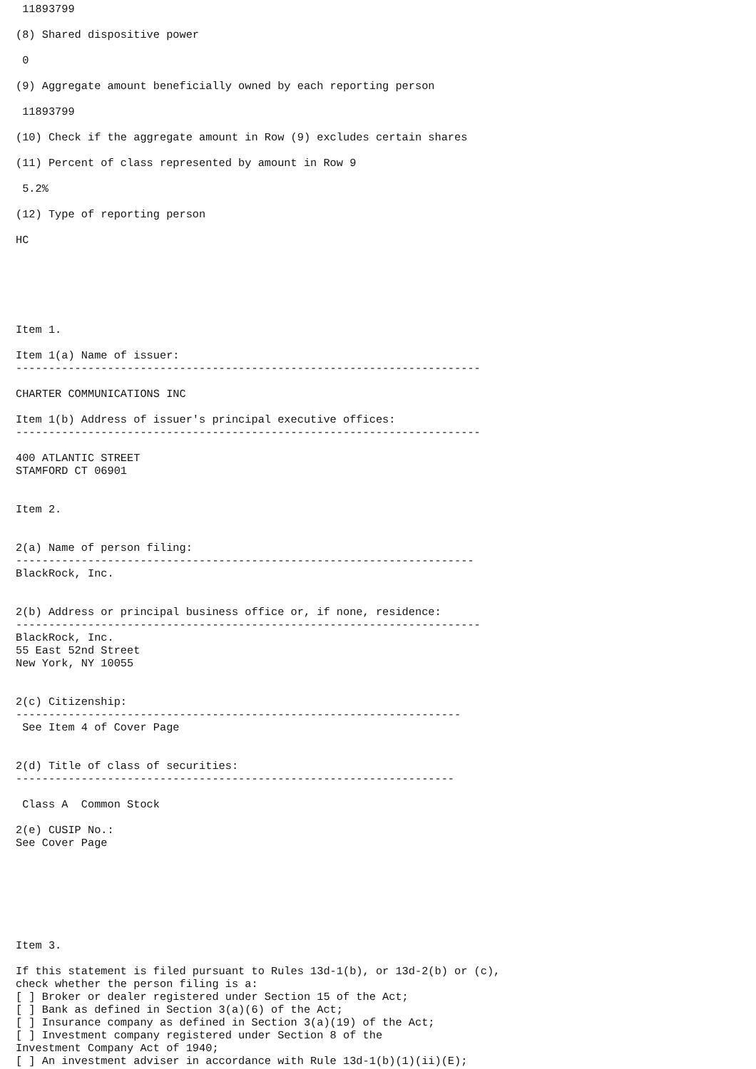11893799

(8) Shared dispositive power

 0

(9) Aggregate amount beneficially owned by each reporting person

 11893799

(10) Check if the aggregate amount in Row (9) excludes certain shares

(11) Percent of class represented by amount in Row 9

 5.2%

(12) Type of reporting person

HC






Item 1.

Item 1(a) Name of issuer:
-----------------------------------------------------------------------

CHARTER COMMUNICATIONS INC

Item 1(b) Address of issuer's principal executive offices:
-----------------------------------------------------------------------

400 ATLANTIC STREET
STAMFORD CT 06901


Item 2.


2(a) Name of person filing:
----------------------------------------------------------------------
BlackRock, Inc.


2(b) Address or principal business office or, if none, residence:
-----------------------------------------------------------------------
BlackRock, Inc.
55 East 52nd Street
New York, NY 10055


2(c) Citizenship:
--------------------------------------------------------------------
 See Item 4 of Cover Page


2(d) Title of class of securities:
-------------------------------------------------------------------

 Class A  Common Stock

2(e) CUSIP No.:
See Cover Page







Item 3.

If this statement is filed pursuant to Rules 13d-1(b), or 13d-2(b) or (c),
check whether the person filing is a:
[ ] Broker or dealer registered under Section 15 of the Act;
[ ] Bank as defined in Section 3(a)(6) of the Act;
[ ] Insurance company as defined in Section 3(a)(19) of the Act;
[ ] Investment company registered under Section 8 of the
Investment Company Act of 1940;
[ ] An investment adviser in accordance with Rule 13d-1(b)(1)(ii)(E);